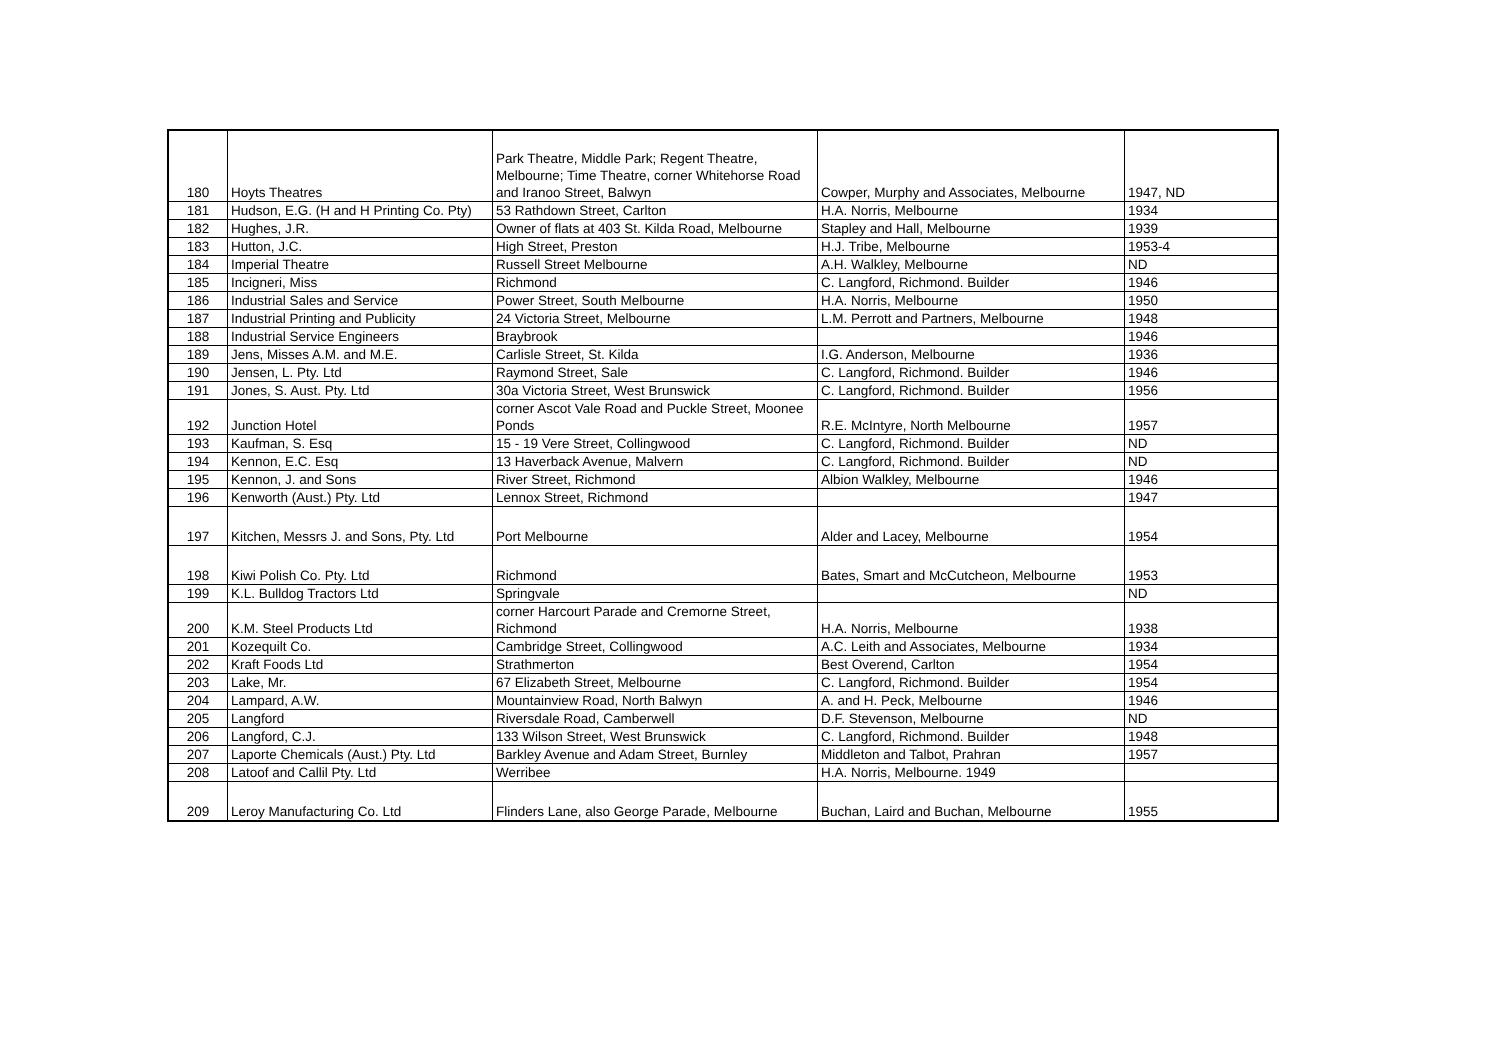| 180 | Hoyts Theatres | Park Theatre, Middle Park; Regent Theatre, Melbourne; Time Theatre, corner Whitehorse Road and Iranoo Street, Balwyn | Cowper, Murphy and Associates, Melbourne | 1947, ND |
| 181 | Hudson, E.G. (H and H Printing Co. Pty) | 53 Rathdown Street, Carlton | H.A. Norris, Melbourne | 1934 |
| 182 | Hughes, J.R. | Owner of flats at 403 St. Kilda Road, Melbourne | Stapley and Hall, Melbourne | 1939 |
| 183 | Hutton, J.C. | High Street, Preston | H.J. Tribe, Melbourne | 1953-4 |
| 184 | Imperial Theatre | Russell Street Melbourne | A.H. Walkley, Melbourne | ND |
| 185 | Incigneri, Miss | Richmond | C. Langford, Richmond. Builder | 1946 |
| 186 | Industrial Sales and Service | Power Street, South Melbourne | H.A. Norris, Melbourne | 1950 |
| 187 | Industrial Printing and Publicity | 24 Victoria Street, Melbourne | L.M. Perrott and Partners, Melbourne | 1948 |
| 188 | Industrial Service Engineers | Braybrook | | 1946 |
| 189 | Jens, Misses A.M. and M.E. | Carlisle Street, St. Kilda | I.G. Anderson, Melbourne | 1936 |
| 190 | Jensen, L. Pty. Ltd | Raymond Street, Sale | C. Langford, Richmond. Builder | 1946 |
| 191 | Jones, S. Aust. Pty. Ltd | 30a Victoria Street, West Brunswick | C. Langford, Richmond. Builder | 1956 |
| 192 | Junction Hotel | corner Ascot Vale Road and Puckle Street, Moonee Ponds | R.E. McIntyre, North Melbourne | 1957 |
| 193 | Kaufman, S. Esq | 15 - 19 Vere Street, Collingwood | C. Langford, Richmond. Builder | ND |
| 194 | Kennon, E.C. Esq | 13 Haverback Avenue, Malvern | C. Langford, Richmond. Builder | ND |
| 195 | Kennon, J. and Sons | River Street, Richmond | Albion Walkley, Melbourne | 1946 |
| 196 | Kenworth (Aust.) Pty. Ltd | Lennox Street, Richmond | | 1947 |
| 197 | Kitchen, Messrs J. and Sons, Pty. Ltd | Port Melbourne | Alder and Lacey, Melbourne | 1954 |
| 198 | Kiwi Polish Co. Pty. Ltd | Richmond | Bates, Smart and McCutcheon, Melbourne | 1953 |
| 199 | K.L. Bulldog Tractors Ltd | Springvale | | ND |
| 200 | K.M. Steel Products Ltd | corner Harcourt Parade and Cremorne Street, Richmond | H.A. Norris, Melbourne | 1938 |
| 201 | Kozequilt Co. | Cambridge Street, Collingwood | A.C. Leith and Associates, Melbourne | 1934 |
| 202 | Kraft Foods Ltd | Strathmerton | Best Overend, Carlton | 1954 |
| 203 | Lake, Mr. | 67 Elizabeth Street, Melbourne | C. Langford, Richmond. Builder | 1954 |
| 204 | Lampard, A.W. | Mountainview Road, North Balwyn | A. and H. Peck, Melbourne | 1946 |
| 205 | Langford | Riversdale Road, Camberwell | D.F. Stevenson, Melbourne | ND |
| 206 | Langford, C.J. | 133 Wilson Street, West Brunswick | C. Langford, Richmond. Builder | 1948 |
| 207 | Laporte Chemicals (Aust.) Pty. Ltd | Barkley Avenue and Adam Street, Burnley | Middleton and Talbot, Prahran | 1957 |
| 208 | Latoof and Callil Pty. Ltd | Werribee | H.A. Norris, Melbourne. 1949 | |
| 209 | Leroy Manufacturing Co. Ltd | Flinders Lane, also George Parade, Melbourne | Buchan, Laird and Buchan, Melbourne | 1955 |